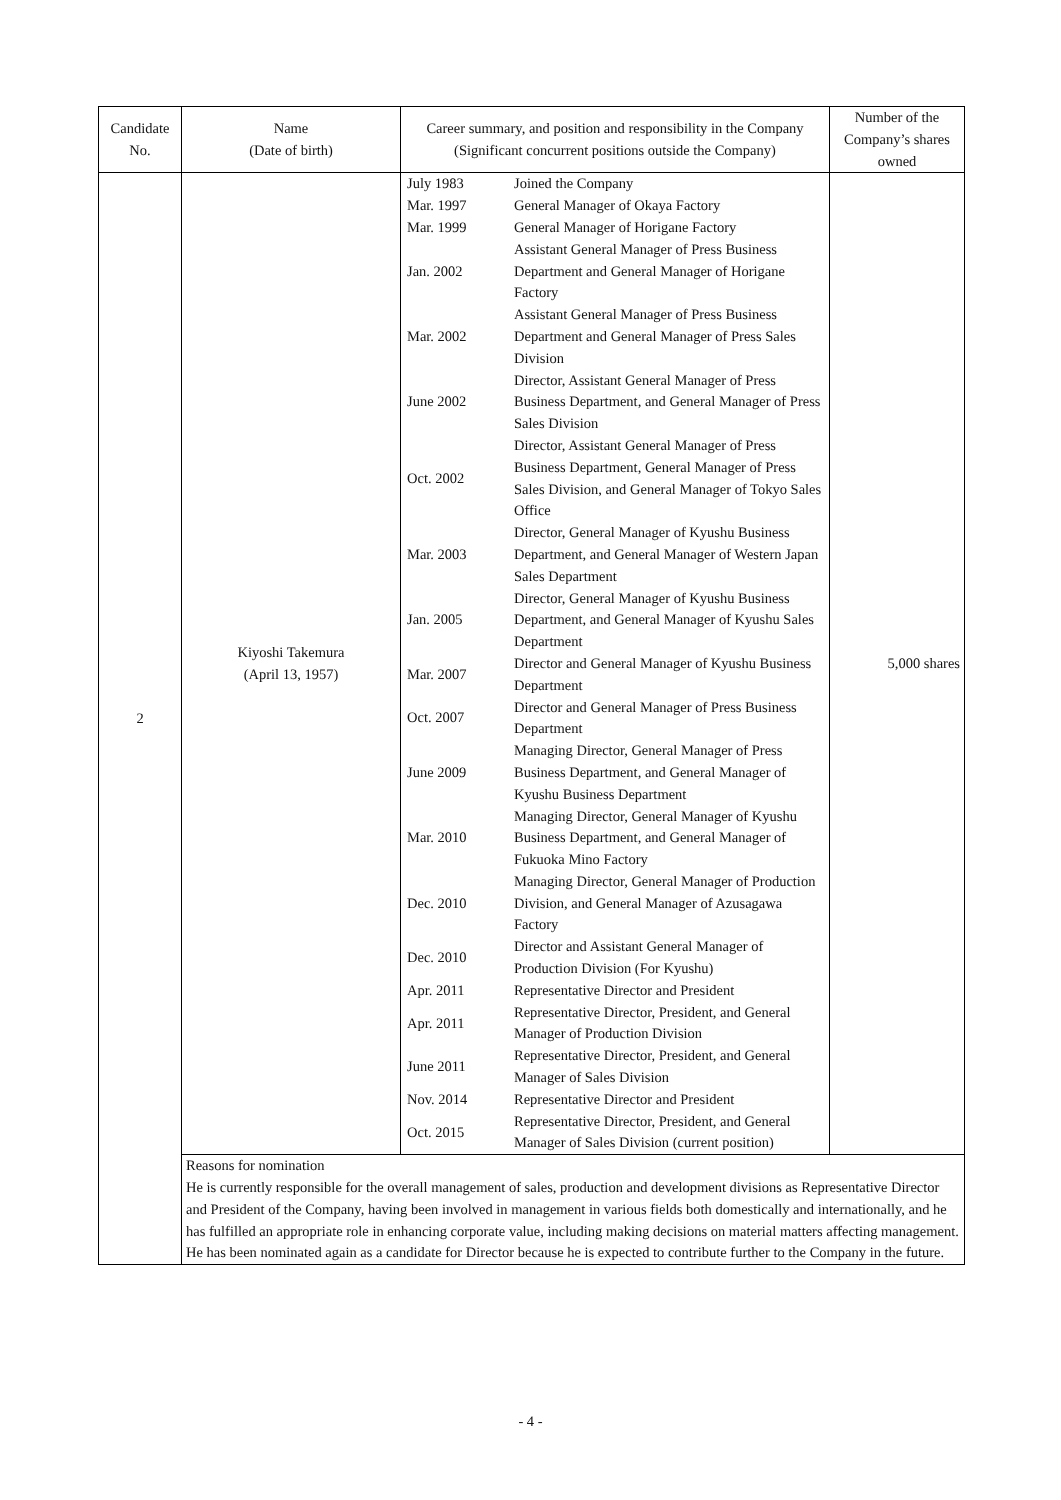| Candidate No. | Name (Date of birth) | Career summary, and position and responsibility in the Company (Significant concurrent positions outside the Company) | Number of the Company’s shares owned |
| --- | --- | --- | --- |
| 2 | Kiyoshi Takemura (April 13, 1957) | / July 1983 / Joined the Company / / Mar. 1997 / General Manager of Okaya Factory / / Mar. 1999 / General Manager of Horigane Factory / / Jan. 2002 / Assistant General Manager of Press Business Department and General Manager of Horigane Factory / / Mar. 2002 / Assistant General Manager of Press Business Department and General Manager of Press Sales Division / / June 2002 / Director, Assistant General Manager of Press Business Department, and General Manager of Press Sales Division / / Oct. 2002 / Director, Assistant General Manager of Press Business Department, General Manager of Press Sales Division, and General Manager of Tokyo Sales Office / / Mar. 2003 / Director, General Manager of Kyushu Business Department, and General Manager of Western Japan Sales Department / / Jan. 2005 / Director, General Manager of Kyushu Business Department, and General Manager of Kyushu Sales Department / / Mar. 2007 / Director and General Manager of Kyushu Business Department / / Oct. 2007 / Director and General Manager of Press Business Department / / June 2009 / Managing Director, General Manager of Press Business Department, and General Manager of Kyushu Business Department / / Mar. 2010 / Managing Director, General Manager of Kyushu Business Department, and General Manager of Fukuoka Mino Factory / / Dec. 2010 / Managing Director, General Manager of Production Division, and General Manager of Azusagawa Factory / / Dec. 2010 / Director and Assistant General Manager of Production Division (For Kyushu) / / Apr. 2011 / Representative Director and President / / Apr. 2011 / Representative Director, President, and General Manager of Production Division / / June 2011 / Representative Director, President, and General Manager of Sales Division / / Nov. 2014 / Representative Director and President / / Oct. 2015 / Representative Director, President, and General Manager of Sales Division (current position) / | 5,000 shares |
| | Reasons for nomination He is currently responsible for the overall management of sales, production and development divisions as Representative Director and President of the Company, having been involved in management in various fields both domestically and internationally, and he has fulfilled an appropriate role in enhancing corporate value, including making decisions on material matters affecting management. He has been nominated again as a candidate for Director because he is expected to contribute further to the Company in the future. | | |
- 4 -